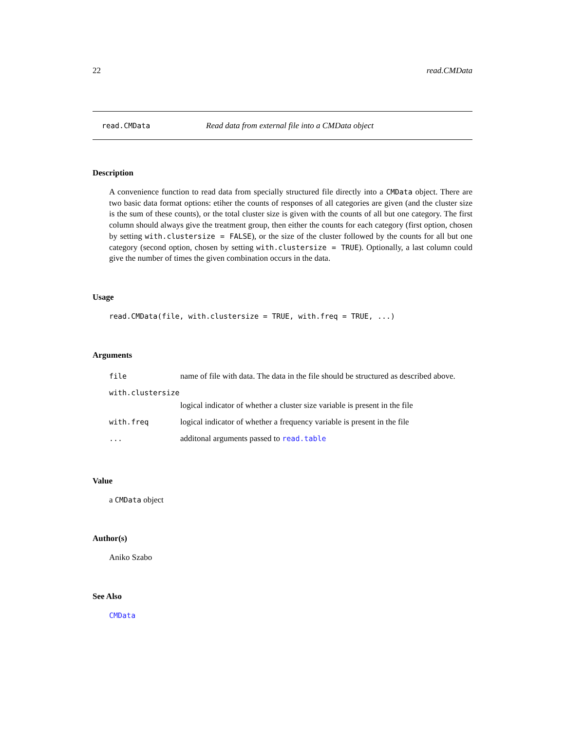22 read.CMData
read.CMData Read data from external file into a CMData object
Description
A convenience function to read data from specially structured file directly into a CMData object. There are two basic data format options: etiher the counts of responses of all categories are given (and the cluster size is the sum of these counts), or the total cluster size is given with the counts of all but one category. The first column should always give the treatment group, then either the counts for each category (first option, chosen by setting with.clustersize = FALSE), or the size of the cluster followed by the counts for all but one category (second option, chosen by setting with.clustersize = TRUE). Optionally, a last column could give the number of times the given combination occurs in the data.
Usage
read.CMData(file, with.clustersize = TRUE, with.freq = TRUE, ...)
Arguments
| file | name of file with data. The data in the file should be structured as described above. |
| with.clustersize | |
| | logical indicator of whether a cluster size variable is present in the file |
| with.freq | logical indicator of whether a frequency variable is present in the file |
| ... | additonal arguments passed to read.table |
Value
a CMData object
Author(s)
Aniko Szabo
See Also
CMData